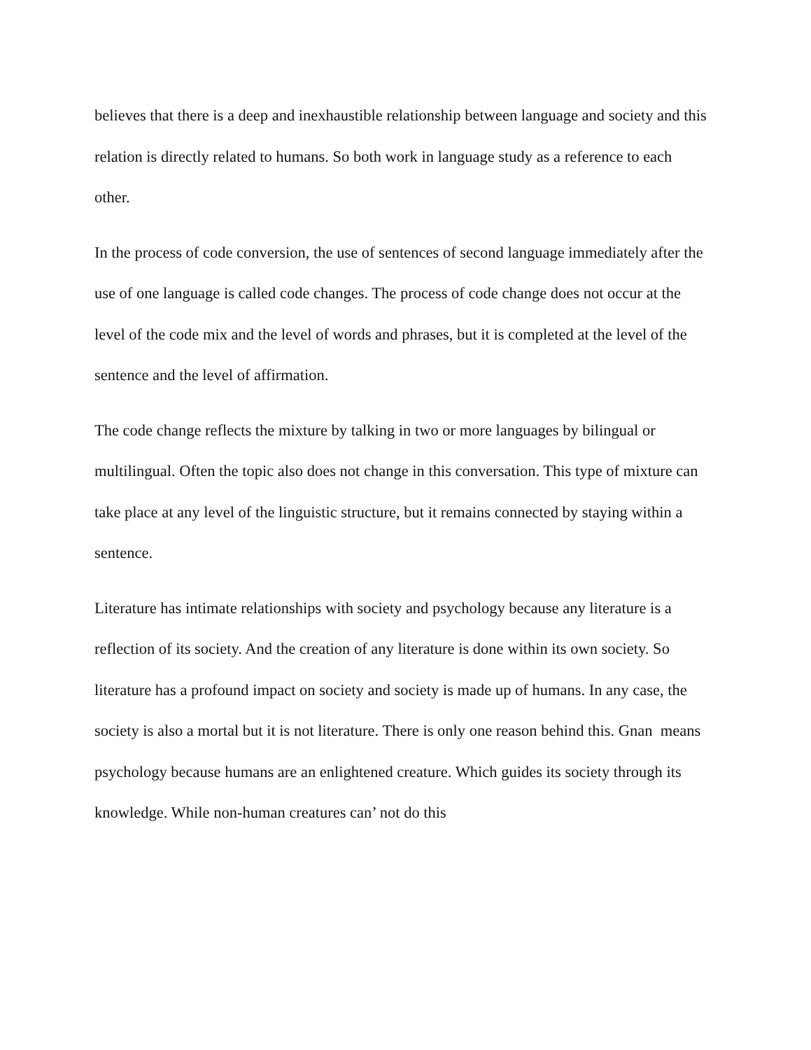believes that there is a deep and inexhaustible relationship between language and society and this relation is directly related to humans. So both work in language study as a reference to each other.
In the process of code conversion, the use of sentences of second language immediately after the use of one language is called code changes. The process of code change does not occur at the level of the code mix and the level of words and phrases, but it is completed at the level of the sentence and the level of affirmation.
The code change reflects the mixture by talking in two or more languages by bilingual or multilingual. Often the topic also does not change in this conversation. This type of mixture can take place at any level of the linguistic structure, but it remains connected by staying within a sentence.
Literature has intimate relationships with society and psychology because any literature is a reflection of its society. And the creation of any literature is done within its own society. So literature has a profound impact on society and society is made up of humans. In any case, the society is also a mortal but it is not literature. There is only one reason behind this. Gnan means psychology because humans are an enlightened creature. Which guides its society through its knowledge. While non-human creatures can’ not do this